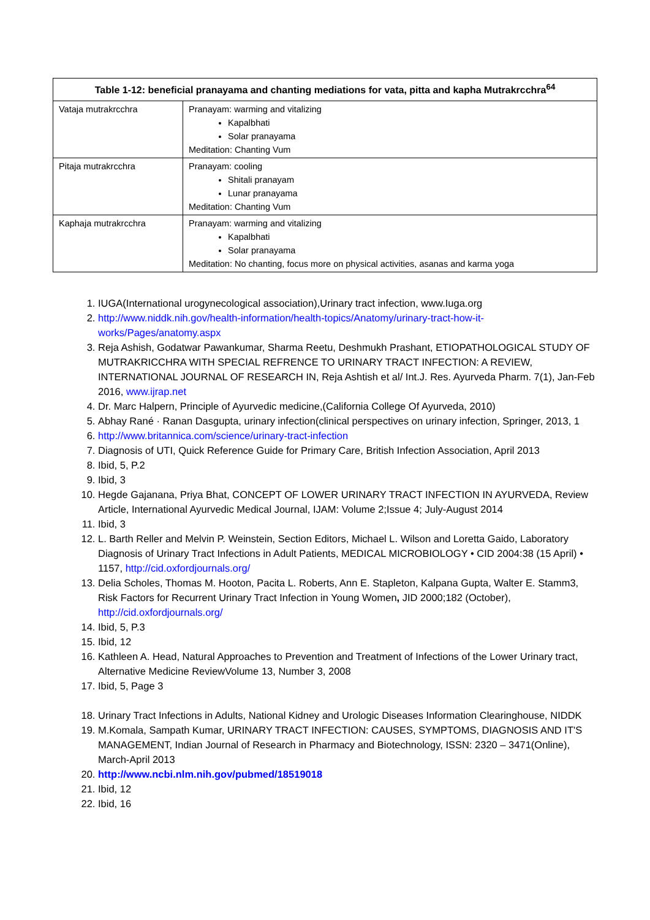| Table 1-12: beneficial pranayama and chanting mediations for vata, pitta and kapha Mutrakrcchra<sup>64</sup> | |
| --- | --- |
| Vataja mutrakrcchra | Pranayam: warming and vitalizing Kapalbhati Solar pranayama Meditation: Chanting Vum |
| Pitaja mutrakrcchra | Pranayam: cooling Shitali pranayam Lunar pranayama Meditation: Chanting Vum |
| Kaphaja mutrakrcchra | Pranayam: warming and vitalizing Kapalbhati Solar pranayama Meditation: No chanting, focus more on physical activities, asanas and karma yoga |
1. IUGA(International urogynecological association),Urinary tract infection, www.Iuga.org
2. http://www.niddk.nih.gov/health-information/health-topics/Anatomy/urinary-tract-how-it-works/Pages/anatomy.aspx
3. Reja Ashish, Godatwar Pawankumar, Sharma Reetu, Deshmukh Prashant, ETIOPATHOLOGICAL STUDY OF MUTRAKRICCHRA WITH SPECIAL REFRENCE TO URINARY TRACT INFECTION: A REVIEW, INTERNATIONAL JOURNAL OF RESEARCH IN, Reja Ashtish et al/ Int.J. Res. Ayurveda Pharm. 7(1), Jan-Feb 2016, www.ijrap.net
4. Dr. Marc Halpern, Principle of Ayurvedic medicine,(California College Of Ayurveda, 2010)
5. Abhay Rané · Ranan Dasgupta, urinary infection(clinical perspectives on urinary infection, Springer, 2013, 1
6. http://www.britannica.com/science/urinary-tract-infection
7. Diagnosis of UTI, Quick Reference Guide for Primary Care, British Infection Association, April 2013
8. Ibid, 5, P.2
9. Ibid, 3
10. Hegde Gajanana, Priya Bhat, CONCEPT OF LOWER URINARY TRACT INFECTION IN AYURVEDA, Review Article, International Ayurvedic Medical Journal, IJAM: Volume 2;Issue 4; July-August 2014
11. Ibid, 3
12. L. Barth Reller and Melvin P. Weinstein, Section Editors, Michael L. Wilson and Loretta Gaido, Laboratory Diagnosis of Urinary Tract Infections in Adult Patients, MEDICAL MICROBIOLOGY • CID 2004:38 (15 April) • 1157, http://cid.oxfordjournals.org/
13. Delia Scholes, Thomas M. Hooton, Pacita L. Roberts, Ann E. Stapleton, Kalpana Gupta, Walter E. Stamm3, Risk Factors for Recurrent Urinary Tract Infection in Young Women, JID 2000;182 (October), http://cid.oxfordjournals.org/
14. Ibid, 5, P.3
15. Ibid, 12
16. Kathleen A. Head, Natural Approaches to Prevention and Treatment of Infections of the Lower Urinary tract, Alternative Medicine ReviewVolume 13, Number 3, 2008
17. Ibid, 5, Page 3
18. Urinary Tract Infections in Adults, National Kidney and Urologic Diseases Information Clearinghouse, NIDDK
19. M.Komala, Sampath Kumar, URINARY TRACT INFECTION: CAUSES, SYMPTOMS, DIAGNOSIS AND IT'S MANAGEMENT, Indian Journal of Research in Pharmacy and Biotechnology, ISSN: 2320 – 3471(Online), March-April 2013
20. http://www.ncbi.nlm.nih.gov/pubmed/18519018
21. Ibid, 12
22. Ibid, 16